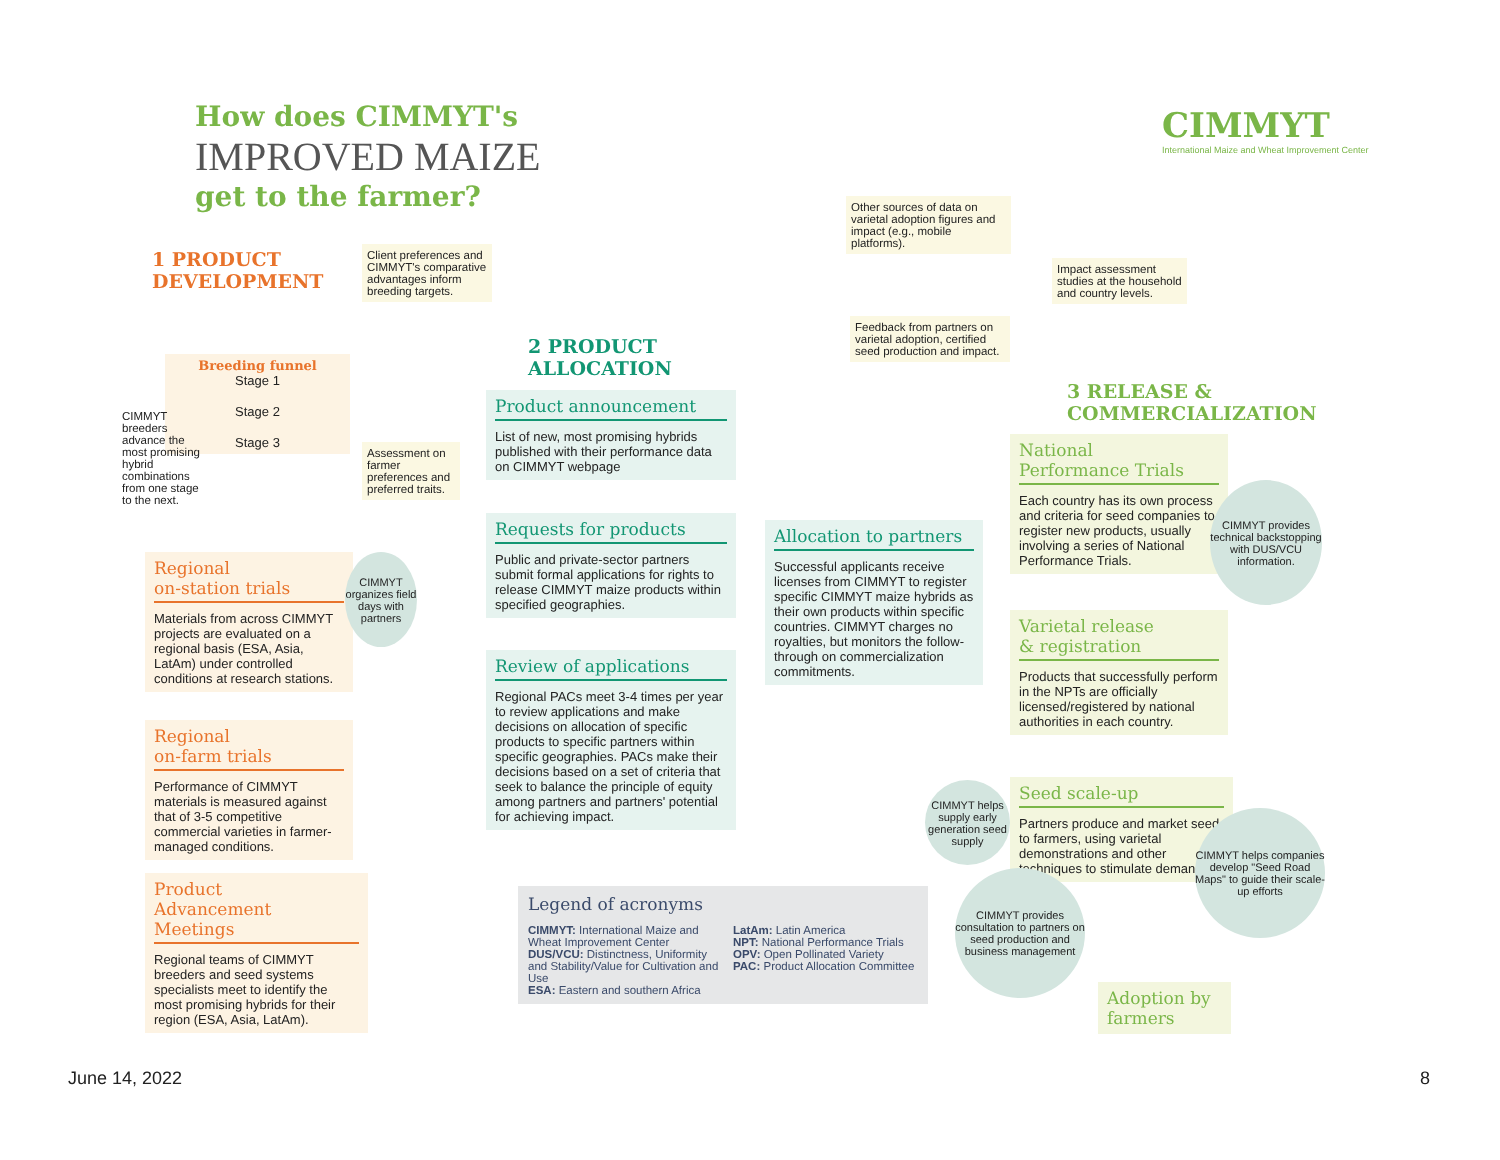How does CIMMYT's
IMPROVED MAIZE
get to the farmer?
CIMMYT
International Maize and Wheat Improvement Center
1 PRODUCT
DEVELOPMENT
Client preferences and CIMMYT's comparative advantages inform breeding targets.
Other sources of data on varietal adoption figures and impact (e.g., mobile platforms).
Impact assessment studies at the household and country levels.
Feedback from partners on varietal adoption, certified seed production and impact.
Breeding funnel
Stage 1
Stage 2
Stage 3
CIMMYT breeders advance the most promising hybrid combinations from one stage to the next.
Assessment on farmer preferences and preferred traits.
Regional
on-station trials
Materials from across CIMMYT projects are evaluated on a regional basis (ESA, Asia, LatAm) under controlled conditions at research stations.
CIMMYT organizes field days with partners
Regional
on-farm trials
Performance of CIMMYT materials is measured against that of 3-5 competitive commercial varieties in farmer-managed conditions.
Product
Advancement
Meetings
Regional teams of CIMMYT breeders and seed systems specialists meet to identify the most promising hybrids for their region (ESA, Asia, LatAm).
2 PRODUCT
ALLOCATION
Product announcement
List of new, most promising hybrids published with their performance data on CIMMYT webpage
Requests for products
Public and private-sector partners submit formal applications for rights to release CIMMYT maize products within specified geographies.
Review of applications
Regional PACs meet 3-4 times per year to review applications and make decisions on allocation of specific products to specific partners within specific geographies. PACs make their decisions based on a set of criteria that seek to balance the principle of equity among partners and partners' potential for achieving impact.
Allocation to partners
Successful applicants receive licenses from CIMMYT to register specific CIMMYT maize hybrids as their own products within specific countries. CIMMYT charges no royalties, but monitors the follow-through on commercialization commitments.
Legend of acronyms
CIMMYT: International Maize and Wheat Improvement Center
DUS/VCU: Distinctness, Uniformity and Stability/Value for Cultivation and Use
ESA: Eastern and southern Africa
LatAm: Latin America
NPT: National Performance Trials
OPV: Open Pollinated Variety
PAC: Product Allocation Committee
3 RELEASE &
COMMERCIALIZATION
National
Performance Trials
Each country has its own process and criteria for seed companies to register new products, usually involving a series of National Performance Trials.
CIMMYT provides technical backstopping with DUS/VCU information.
Varietal release
& registration
Products that successfully perform in the NPTs are officially licensed/registered by national authorities in each country.
CIMMYT helps supply early generation seed supply
Seed scale-up
Partners produce and market seed to farmers, using varietal demonstrations and other techniques to stimulate demand.
CIMMYT helps companies develop "Seed Road Maps" to guide their scale-up efforts
CIMMYT provides consultation to partners on seed production and business management
Adoption by farmers
June 14, 2022 8